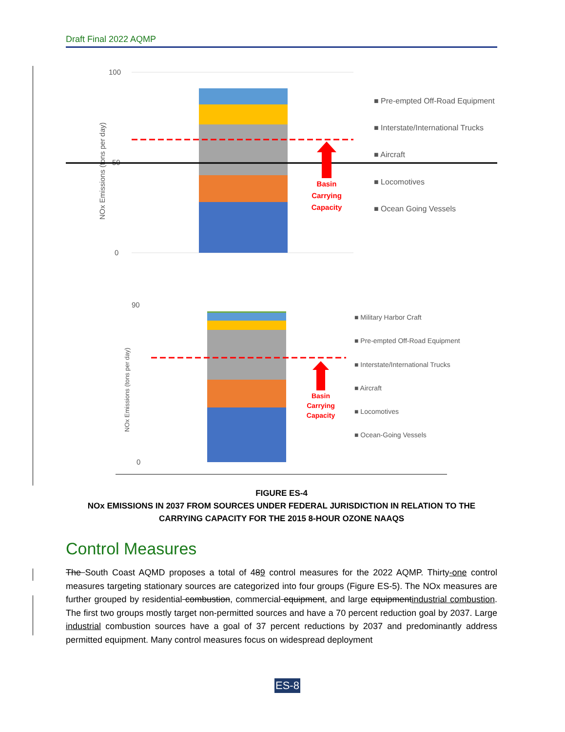Draft Final 2022 AQMP
100
0
50
NOx Emissions (tons per day)
Basin
Carrying
Capacity
■ Pre-empted Off-Road Equipment
■ Interstate/International Trucks
■ Aircraft
■ Locomotives
■ Ocean Going Vessels
90
0
NOx Emissions (tons per day)
Basin
Carrying
Capacity
■ Military Harbor Craft
■ Pre-empted Off-Road Equipment
■ Interstate/International Trucks
■ Aircraft
■ Locomotives
■ Ocean-Going Vessels
FIGURE ES-4
NOx EMISSIONS IN 2037 FROM SOURCES UNDER FEDERAL JURISDICTION IN RELATION TO THE CARRYING CAPACITY FOR THE 2015 8-HOUR OZONE NAAQS
Control Measures
The South Coast AQMD proposes a total of 489 control measures for the 2022 AQMP. Thirty-one control measures targeting stationary sources are categorized into four groups (Figure ES-5). The NOx measures are further grouped by residential combustion, commercial equipment, and large equipmentindustrial combustion. The first two groups mostly target non-permitted sources and have a 70 percent reduction goal by 2037. Large industrial combustion sources have a goal of 37 percent reductions by 2037 and predominantly address permitted equipment. Many control measures focus on widespread deployment
ES-8